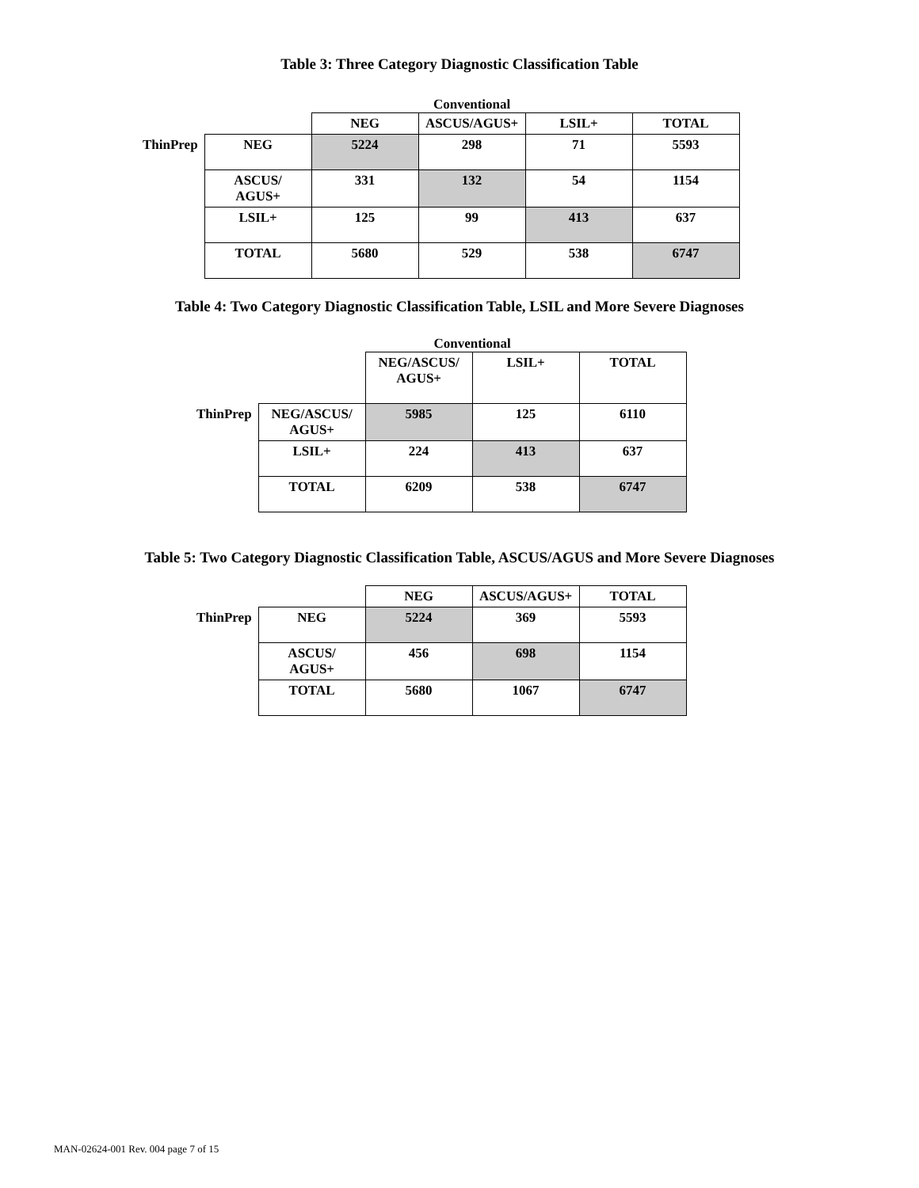Table 3: Three Category Diagnostic Classification Table
| | | Conventional | | | |
| | | NEG | ASCUS/AGUS+ | LSIL+ | TOTAL |
| ThinPrep | NEG | 5224 | 298 | 71 | 5593 |
| | ASCUS/ AGUS+ | 331 | 132 | 54 | 1154 |
| | LSIL+ | 125 | 99 | 413 | 637 |
| | TOTAL | 5680 | 529 | 538 | 6747 |
Table 4: Two Category Diagnostic Classification Table, LSIL and More Severe Diagnoses
| | | Conventional | | |
| | | NEG/ASCUS/ AGUS+ | LSIL+ | TOTAL |
| ThinPrep | NEG/ASCUS/ AGUS+ | 5985 | 125 | 6110 |
| | LSIL+ | 224 | 413 | 637 |
| | TOTAL | 6209 | 538 | 6747 |
Table 5: Two Category Diagnostic Classification Table, ASCUS/AGUS and More Severe Diagnoses
| | | NEG | ASCUS/AGUS+ | TOTAL |
| ThinPrep | NEG | 5224 | 369 | 5593 |
| | ASCUS/ AGUS+ | 456 | 698 | 1154 |
| | TOTAL | 5680 | 1067 | 6747 |
MAN-02624-001 Rev. 004 page 7 of 15